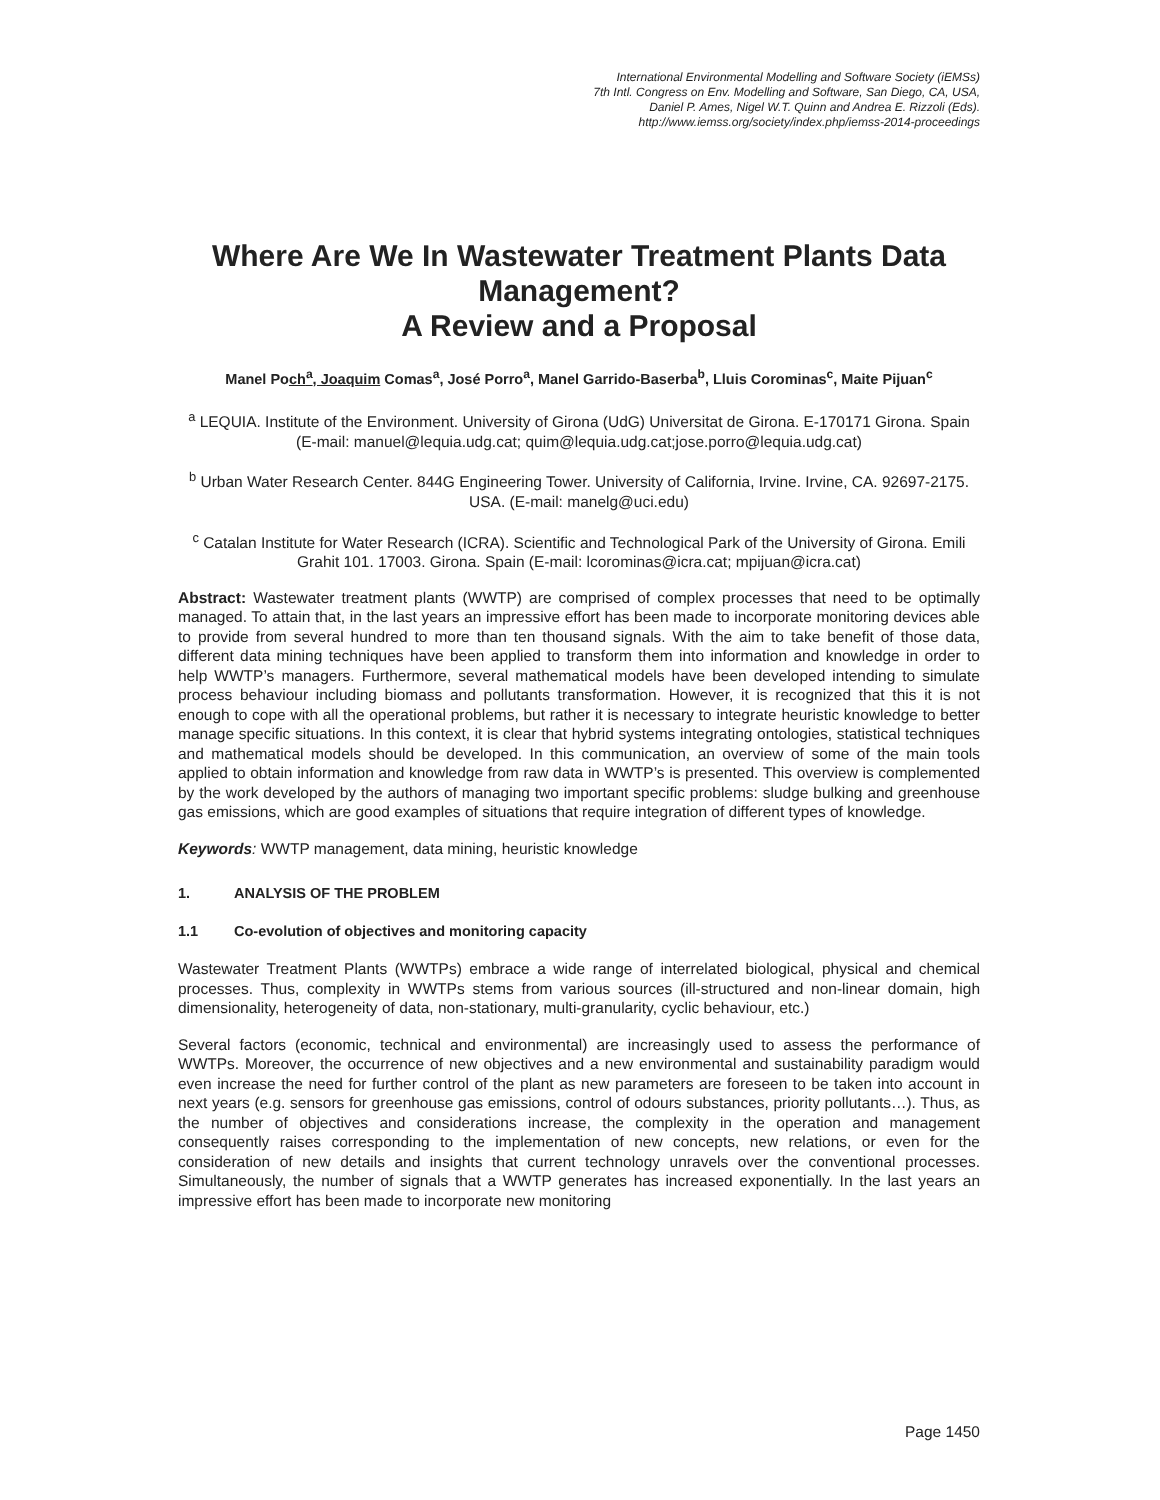International Environmental Modelling and Software Society (iEMSs)
7th Intl. Congress on Env. Modelling and Software, San Diego, CA, USA,
Daniel P. Ames, Nigel W.T. Quinn and Andrea E. Rizzoli (Eds).
http://www.iemss.org/society/index.php/iemss-2014-proceedings
Where Are We In Wastewater Treatment Plants Data Management?
A Review and a Proposal
Manel Poch<sup>a</sup>, Joaquim Comas<sup>a</sup>, José Porro<sup>a</sup>, Manel Garrido-Baserba<sup>b</sup>, Lluis Corominas<sup>c</sup>, Maite Pijuan<sup>c</sup>
<sup>a</sup> LEQUIA. Institute of the Environment. University of Girona (UdG) Universitat de Girona. E-170171 Girona. Spain (E-mail: manuel@lequia.udg.cat; quim@lequia.udg.cat;jose.porro@lequia.udg.cat)
<sup>b</sup> Urban Water Research Center. 844G Engineering Tower. University of California, Irvine. Irvine, CA. 92697-2175. USA. (E-mail: manelg@uci.edu)
<sup>c</sup> Catalan Institute for Water Research (ICRA). Scientific and Technological Park of the University of Girona. Emili Grahit 101. 17003. Girona. Spain (E-mail: lcorominas@icra.cat; mpijuan@icra.cat)
Abstract: Wastewater treatment plants (WWTP) are comprised of complex processes that need to be optimally managed. To attain that, in the last years an impressive effort has been made to incorporate monitoring devices able to provide from several hundred to more than ten thousand signals. With the aim to take benefit of those data, different data mining techniques have been applied to transform them into information and knowledge in order to help WWTP’s managers. Furthermore, several mathematical models have been developed intending to simulate process behaviour including biomass and pollutants transformation. However, it is recognized that this it is not enough to cope with all the operational problems, but rather it is necessary to integrate heuristic knowledge to better manage specific situations. In this context, it is clear that hybrid systems integrating ontologies, statistical techniques and mathematical models should be developed. In this communication, an overview of some of the main tools applied to obtain information and knowledge from raw data in WWTP’s is presented. This overview is complemented by the work developed by the authors of managing two important specific problems: sludge bulking and greenhouse gas emissions, which are good examples of situations that require integration of different types of knowledge.
Keywords: WWTP management, data mining, heuristic knowledge
1. ANALYSIS OF THE PROBLEM
1.1 Co-evolution of objectives and monitoring capacity
Wastewater Treatment Plants (WWTPs) embrace a wide range of interrelated biological, physical and chemical processes. Thus, complexity in WWTPs stems from various sources (ill-structured and non-linear domain, high dimensionality, heterogeneity of data, non-stationary, multi-granularity, cyclic behaviour, etc.)
Several factors (economic, technical and environmental) are increasingly used to assess the performance of WWTPs. Moreover, the occurrence of new objectives and a new environmental and sustainability paradigm would even increase the need for further control of the plant as new parameters are foreseen to be taken into account in next years (e.g. sensors for greenhouse gas emissions, control of odours substances, priority pollutants…). Thus, as the number of objectives and considerations increase, the complexity in the operation and management consequently raises corresponding to the implementation of new concepts, new relations, or even for the consideration of new details and insights that current technology unravels over the conventional processes. Simultaneously, the number of signals that a WWTP generates has increased exponentially. In the last years an impressive effort has been made to incorporate new monitoring
Page 1450